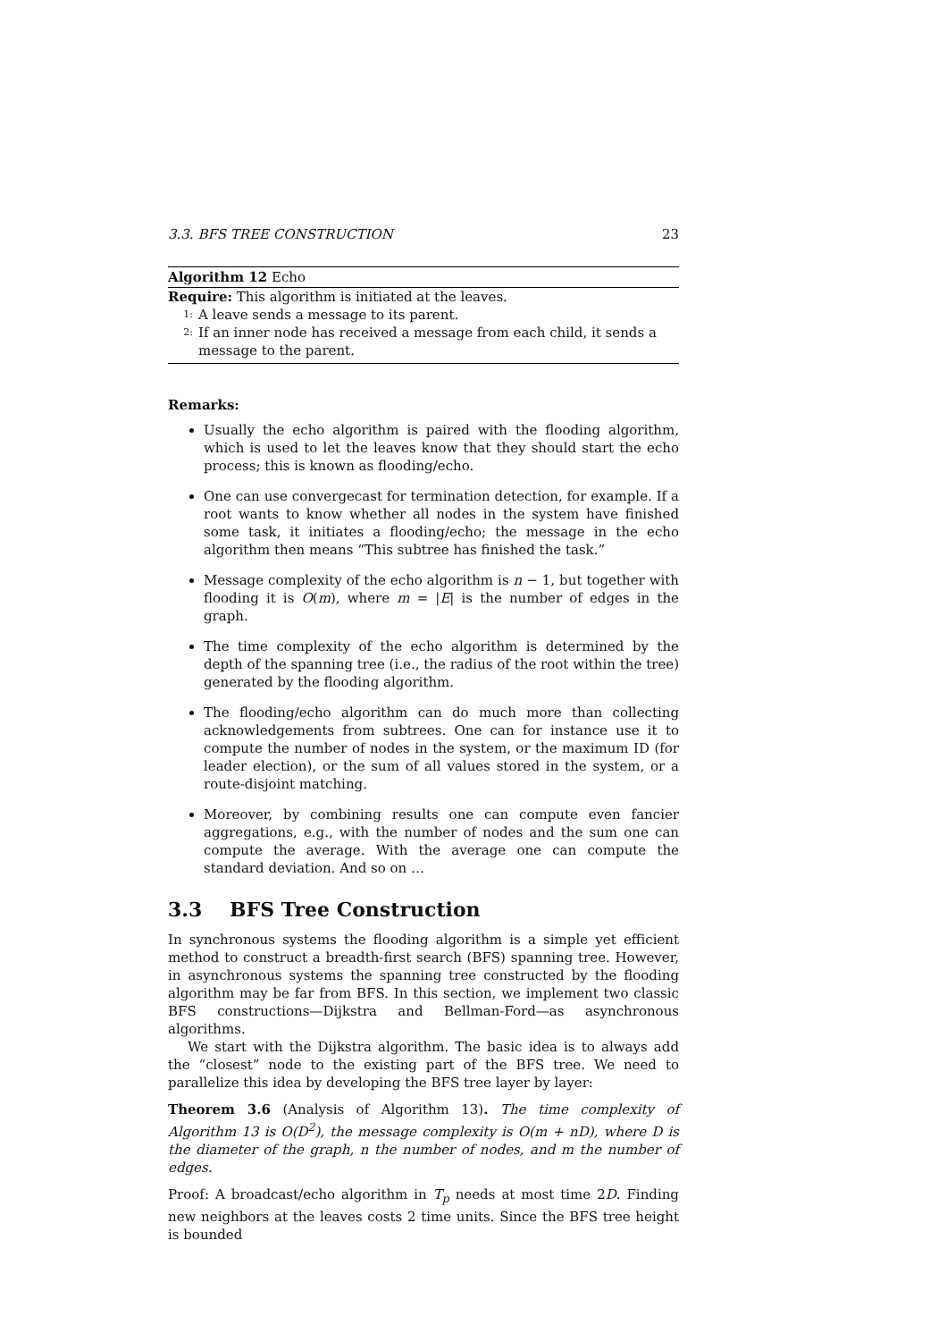3.3. BFS TREE CONSTRUCTION 23
Algorithm 12 Echo
Require: This algorithm is initiated at the leaves.
1: A leave sends a message to its parent.
2: If an inner node has received a message from each child, it sends a message to the parent.
Remarks:
Usually the echo algorithm is paired with the flooding algorithm, which is used to let the leaves know that they should start the echo process; this is known as flooding/echo.
One can use convergecast for termination detection, for example. If a root wants to know whether all nodes in the system have finished some task, it initiates a flooding/echo; the message in the echo algorithm then means “This subtree has finished the task.”
Message complexity of the echo algorithm is n − 1, but together with flooding it is O(m), where m = |E| is the number of edges in the graph.
The time complexity of the echo algorithm is determined by the depth of the spanning tree (i.e., the radius of the root within the tree) generated by the flooding algorithm.
The flooding/echo algorithm can do much more than collecting acknowledgements from subtrees. One can for instance use it to compute the number of nodes in the system, or the maximum ID (for leader election), or the sum of all values stored in the system, or a route-disjoint matching.
Moreover, by combining results one can compute even fancier aggregations, e.g., with the number of nodes and the sum one can compute the average. With the average one can compute the standard deviation. And so on …
3.3 BFS Tree Construction
In synchronous systems the flooding algorithm is a simple yet efficient method to construct a breadth-first search (BFS) spanning tree. However, in asynchronous systems the spanning tree constructed by the flooding algorithm may be far from BFS. In this section, we implement two classic BFS constructions—Dijkstra and Bellman-Ford—as asynchronous algorithms.
We start with the Dijkstra algorithm. The basic idea is to always add the “closest” node to the existing part of the BFS tree. We need to parallelize this idea by developing the BFS tree layer by layer:
Theorem 3.6 (Analysis of Algorithm 13). The time complexity of Algorithm 13 is O(D<sup>2</sup>), the message complexity is O(m + nD), where D is the diameter of the graph, n the number of nodes, and m the number of edges.
Proof: A broadcast/echo algorithm in T<sub>p</sub> needs at most time 2D. Finding new neighbors at the leaves costs 2 time units. Since the BFS tree height is bounded